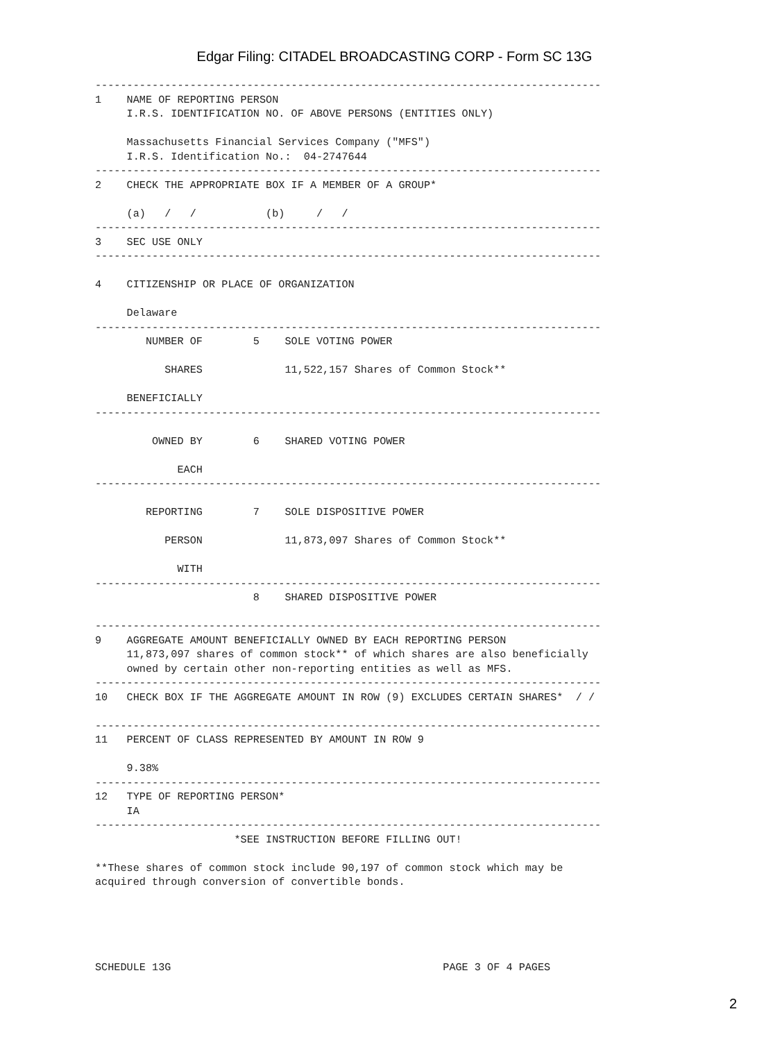Edgar Filing: CITADEL BROADCASTING CORP - Form SC 13G
--------------------------------------------------------------------------------
1    NAME OF REPORTING PERSON
     I.R.S. IDENTIFICATION NO. OF ABOVE PERSONS (ENTITIES ONLY)

     Massachusetts Financial Services Company ("MFS")
     I.R.S. Identification No.:  04-2747644
--------------------------------------------------------------------------------
2    CHECK THE APPROPRIATE BOX IF A MEMBER OF A GROUP*

     (a)   /   /           (b)     /   /
--------------------------------------------------------------------------------
3    SEC USE ONLY
--------------------------------------------------------------------------------

4    CITIZENSHIP OR PLACE OF ORGANIZATION

     Delaware
--------------------------------------------------------------------------------
        NUMBER OF        5    SOLE VOTING POWER

           SHARES             11,522,157 Shares of Common Stock**

     BENEFICIALLY
--------------------------------------------------------------------------------

         OWNED BY        6    SHARED VOTING POWER

             EACH
--------------------------------------------------------------------------------

        REPORTING        7    SOLE DISPOSITIVE POWER

           PERSON             11,873,097 Shares of Common Stock**

             WITH
--------------------------------------------------------------------------------
                         8    SHARED DISPOSITIVE POWER

--------------------------------------------------------------------------------
9    AGGREGATE AMOUNT BENEFICIALLY OWNED BY EACH REPORTING PERSON
     11,873,097 shares of common stock** of which shares are also beneficially
     owned by certain other non-reporting entities as well as MFS.
--------------------------------------------------------------------------------
10   CHECK BOX IF THE AGGREGATE AMOUNT IN ROW (9) EXCLUDES CERTAIN SHARES*  / /

--------------------------------------------------------------------------------
11   PERCENT OF CLASS REPRESENTED BY AMOUNT IN ROW 9

     9.38%
--------------------------------------------------------------------------------
12   TYPE OF REPORTING PERSON*
     IA
--------------------------------------------------------------------------------
                      *SEE INSTRUCTION BEFORE FILLING OUT!

**These shares of common stock include 90,197 of common stock which may be
acquired through conversion of convertible bonds.





SCHEDULE 13G                                           PAGE 3 OF 4 PAGES
2